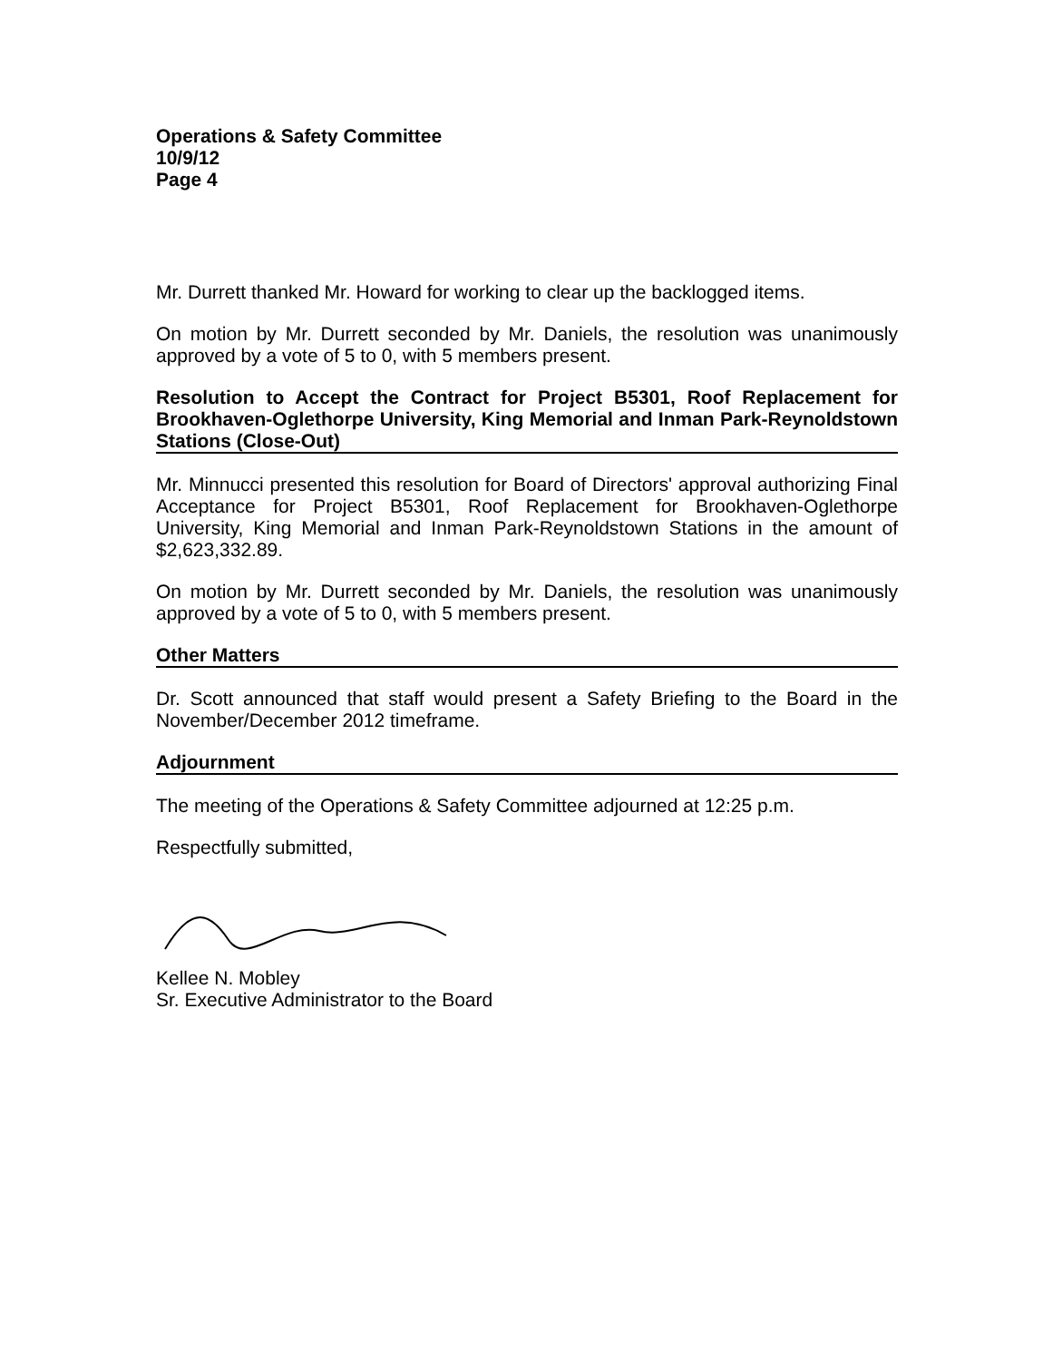Operations & Safety Committee
10/9/12
Page 4
Mr. Durrett thanked Mr. Howard for working to clear up the backlogged items.
On motion by Mr. Durrett seconded by Mr. Daniels, the resolution was unanimously approved by a vote of 5 to 0, with 5 members present.
Resolution to Accept the Contract for Project B5301, Roof Replacement for Brookhaven-Oglethorpe University, King Memorial and Inman Park-Reynoldstown Stations (Close-Out)
Mr. Minnucci presented this resolution for Board of Directors' approval authorizing Final Acceptance for Project B5301, Roof Replacement for Brookhaven-Oglethorpe University, King Memorial and Inman Park-Reynoldstown Stations in the amount of $2,623,332.89.
On motion by Mr. Durrett seconded by Mr. Daniels, the resolution was unanimously approved by a vote of 5 to 0, with 5 members present.
Other Matters
Dr. Scott announced that staff would present a Safety Briefing to the Board in the November/December 2012 timeframe.
Adjournment
The meeting of the Operations & Safety Committee adjourned at 12:25 p.m.
Respectfully submitted,
Kellee N. Mobley
Sr. Executive Administrator to the Board